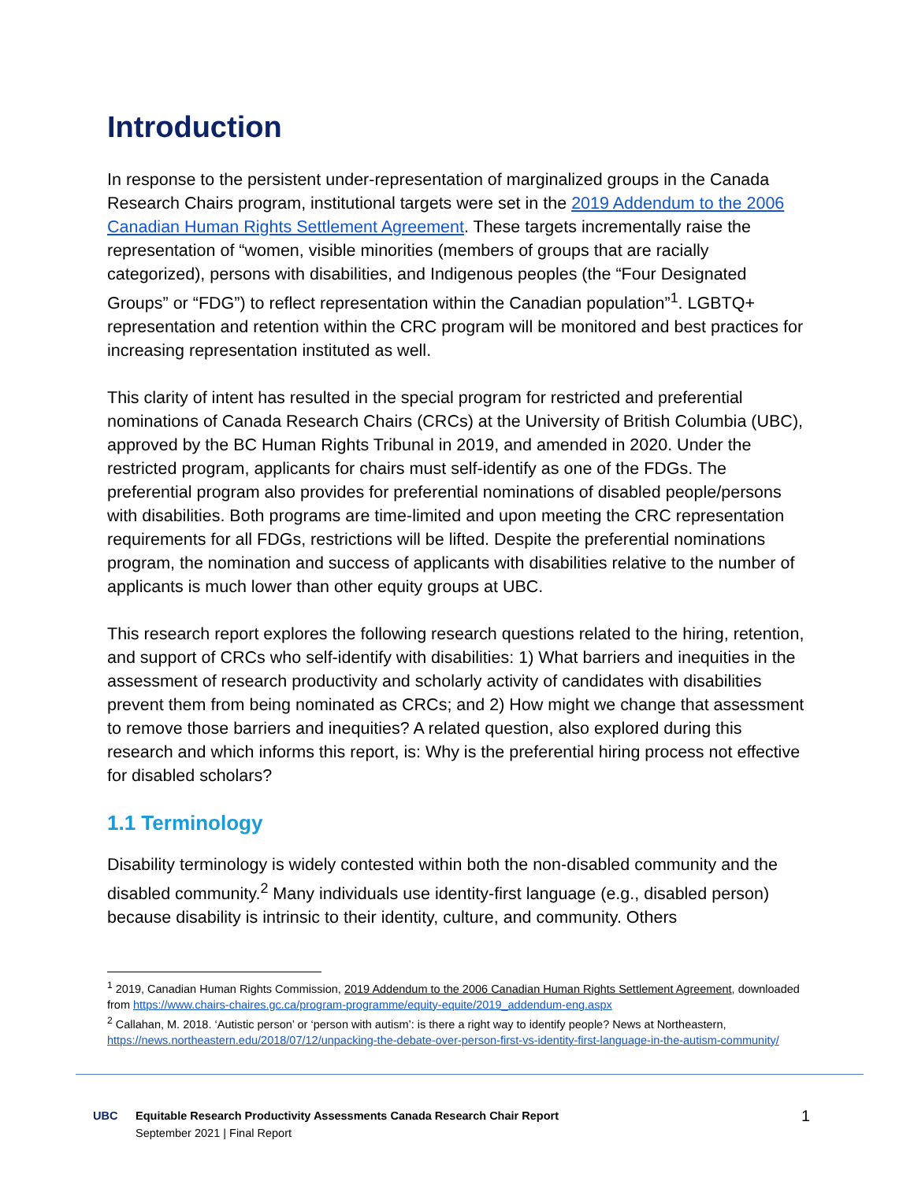Introduction
In response to the persistent under-representation of marginalized groups in the Canada Research Chairs program, institutional targets were set in the 2019 Addendum to the 2006 Canadian Human Rights Settlement Agreement. These targets incrementally raise the representation of “women, visible minorities (members of groups that are racially categorized), persons with disabilities, and Indigenous peoples (the “Four Designated Groups” or “FDG”) to reflect representation within the Canadian population”<sup>1</sup>. LGBTQ+ representation and retention within the CRC program will be monitored and best practices for increasing representation instituted as well.
This clarity of intent has resulted in the special program for restricted and preferential nominations of Canada Research Chairs (CRCs) at the University of British Columbia (UBC), approved by the BC Human Rights Tribunal in 2019, and amended in 2020. Under the restricted program, applicants for chairs must self-identify as one of the FDGs. The preferential program also provides for preferential nominations of disabled people/persons with disabilities. Both programs are time-limited and upon meeting the CRC representation requirements for all FDGs, restrictions will be lifted. Despite the preferential nominations program, the nomination and success of applicants with disabilities relative to the number of applicants is much lower than other equity groups at UBC.
This research report explores the following research questions related to the hiring, retention, and support of CRCs who self-identify with disabilities: 1) What barriers and inequities in the assessment of research productivity and scholarly activity of candidates with disabilities prevent them from being nominated as CRCs; and 2) How might we change that assessment to remove those barriers and inequities? A related question, also explored during this research and which informs this report, is: Why is the preferential hiring process not effective for disabled scholars?
1.1 Terminology
Disability terminology is widely contested within both the non-disabled community and the disabled community.<sup>2</sup> Many individuals use identity-first language (e.g., disabled person) because disability is intrinsic to their identity, culture, and community. Others
<sup>1</sup> 2019, Canadian Human Rights Commission, 2019 Addendum to the 2006 Canadian Human Rights Settlement Agreement, downloaded from https://www.chairs-chaires.gc.ca/program-programme/equity-equite/2019_addendum-eng.aspx
<sup>2</sup> Callahan, M. 2018. ‘Autistic person’ or ‘person with autism’: is there a right way to identify people? News at Northeastern, https://news.northeastern.edu/2018/07/12/unpacking-the-debate-over-person-first-vs-identity-first-language-in-the-autism-community/
UBC Equitable Research Productivity Assessments Canada Research Chair Report
September 2021 | Final Report
1